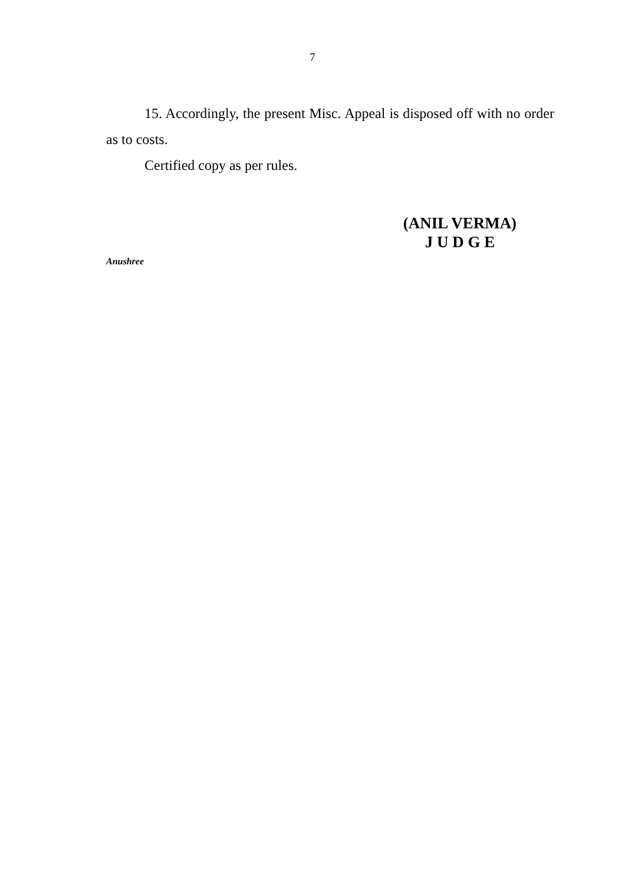7
15. Accordingly, the present Misc. Appeal is disposed off with no order as to costs.
Certified copy as per rules.
(ANIL VERMA)
J U D G E
Anushree